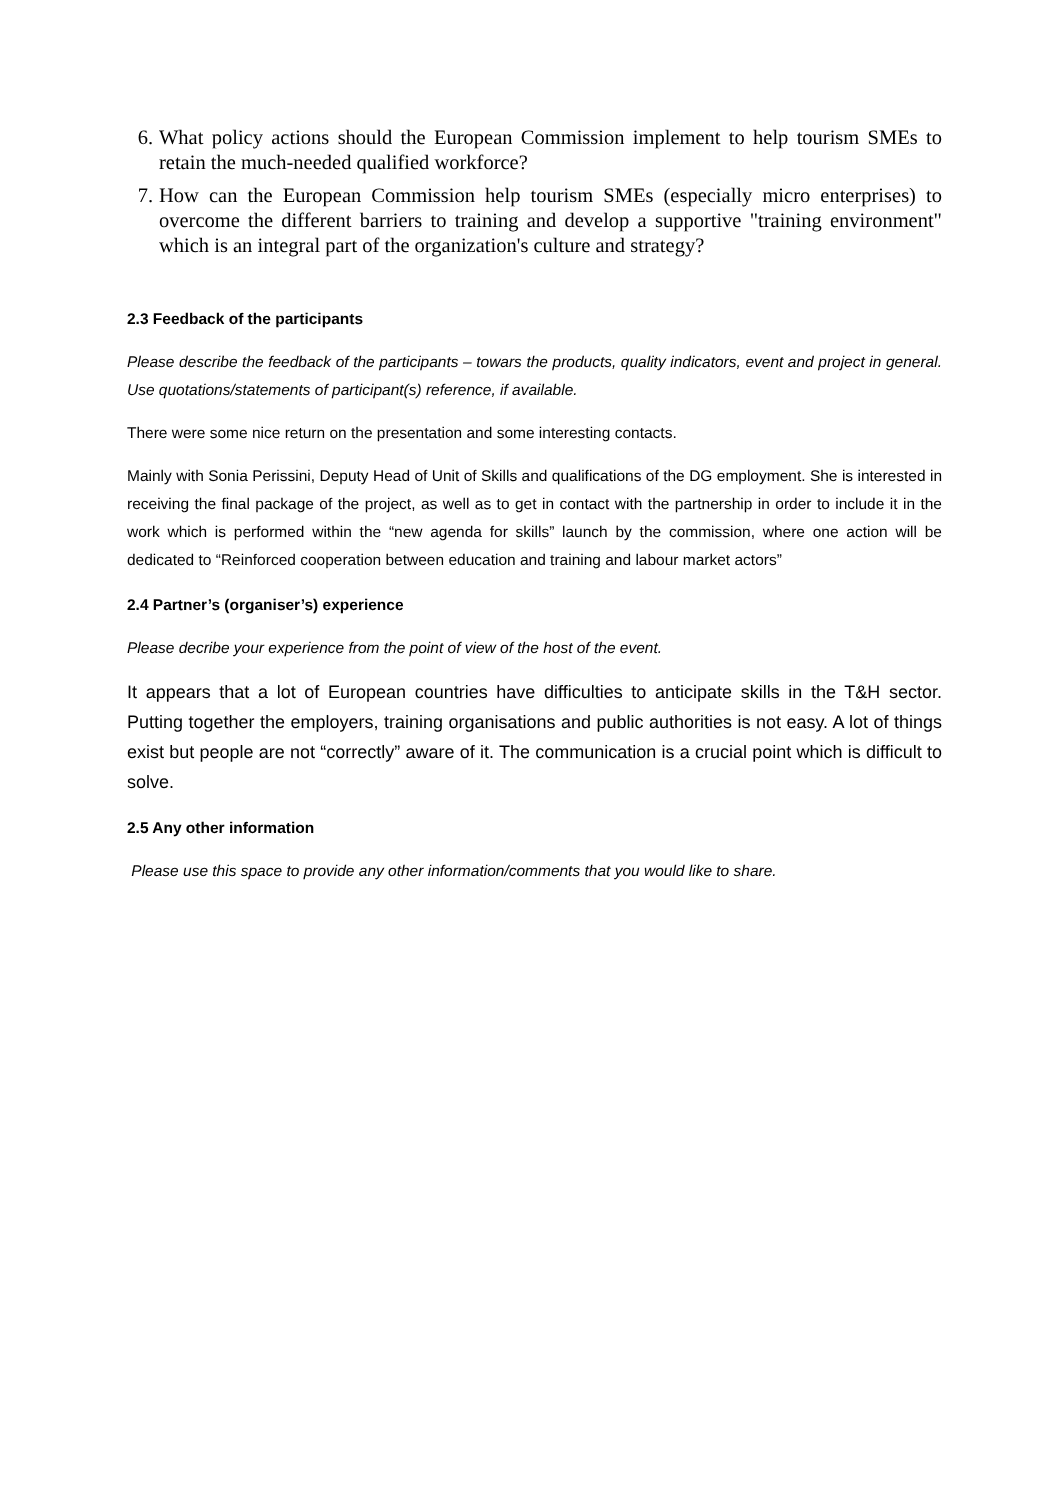6. What policy actions should the European Commission implement to help tourism SMEs to retain the much-needed qualified workforce?
7. How can the European Commission help tourism SMEs (especially micro enterprises) to overcome the different barriers to training and develop a supportive "training environment" which is an integral part of the organization's culture and strategy?
2.3 Feedback of the participants
Please describe the feedback of the participants – towars the products, quality indicators, event and project in general. Use quotations/statements of participant(s) reference, if available.
There were some nice return on the presentation and some interesting contacts.
Mainly with Sonia Perissini, Deputy Head of Unit of Skills and qualifications of the DG employment. She is interested in receiving the final package of the project, as well as to get in contact with the partnership in order to include it in the work which is performed within the “new agenda for skills” launch by the commission, where one action will be dedicated to “Reinforced cooperation between education and training and labour market actors”
2.4 Partner’s (organiser’s) experience
Please decribe your experience from the point of view of the host of the event.
It appears that a lot of European countries have difficulties to anticipate skills in the T&H sector. Putting together the employers, training organisations and public authorities is not easy. A lot of things exist but people are not “correctly” aware of it. The communication is a crucial point which is difficult to solve.
2.5 Any other information
Please use this space to provide any other information/comments that you would like to share.